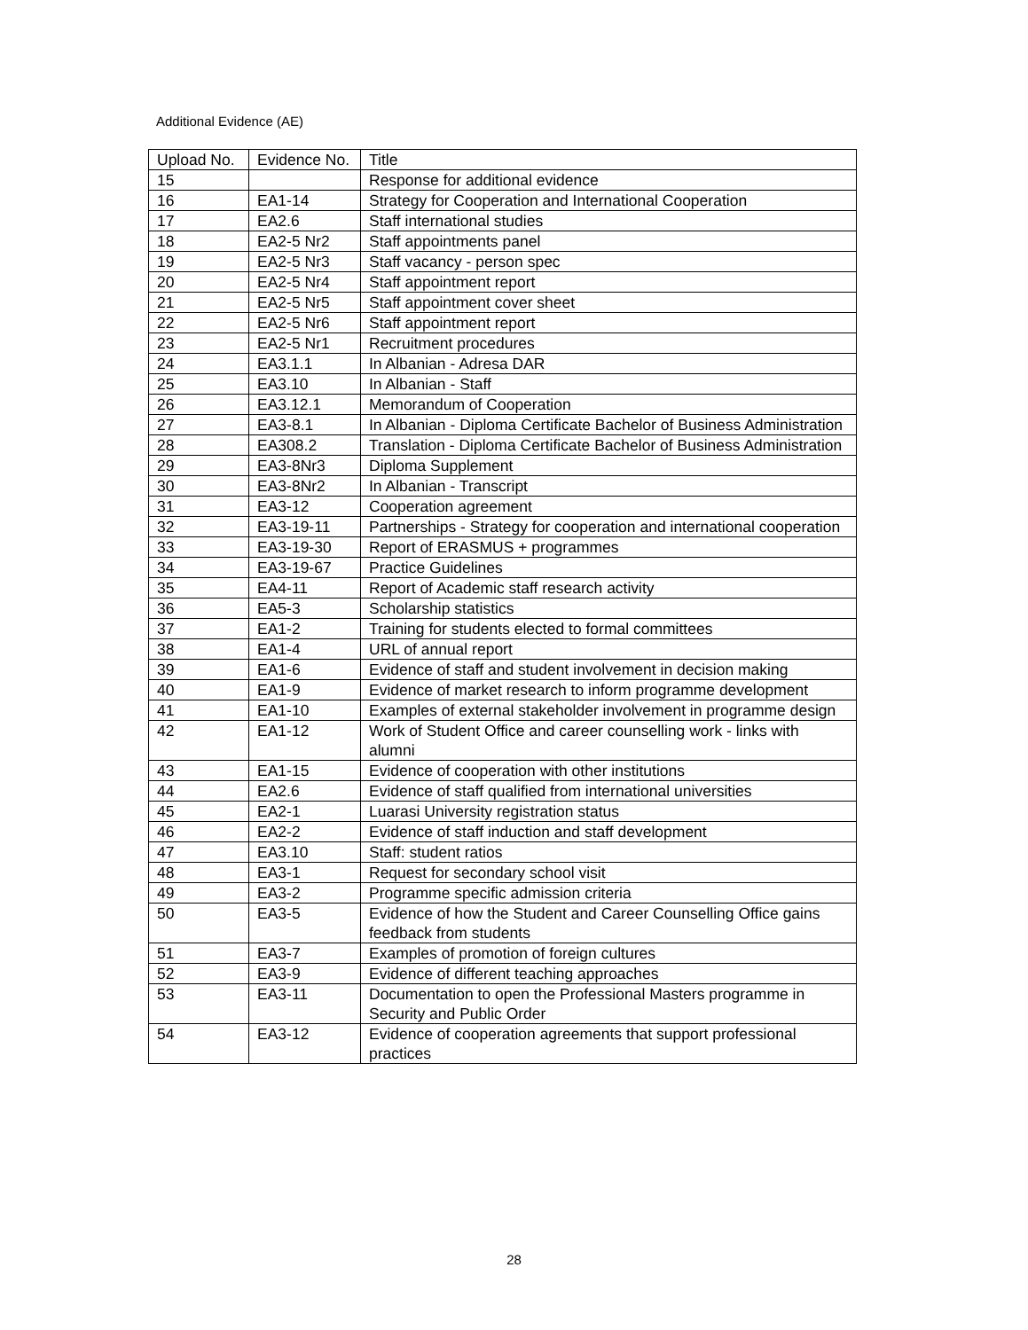Additional Evidence (AE)
| Upload No. | Evidence No. | Title |
| 15 | | Response for additional evidence |
| 16 | EA1-14 | Strategy for Cooperation and International Cooperation |
| 17 | EA2.6 | Staff international studies |
| 18 | EA2-5 Nr2 | Staff appointments panel |
| 19 | EA2-5 Nr3 | Staff vacancy - person spec |
| 20 | EA2-5 Nr4 | Staff appointment report |
| 21 | EA2-5 Nr5 | Staff appointment cover sheet |
| 22 | EA2-5 Nr6 | Staff appointment report |
| 23 | EA2-5 Nr1 | Recruitment procedures |
| 24 | EA3.1.1 | In Albanian - Adresa DAR |
| 25 | EA3.10 | In Albanian - Staff |
| 26 | EA3.12.1 | Memorandum of Cooperation |
| 27 | EA3-8.1 | In Albanian - Diploma Certificate Bachelor of Business Administration |
| 28 | EA308.2 | Translation - Diploma Certificate Bachelor of Business Administration |
| 29 | EA3-8Nr3 | Diploma Supplement |
| 30 | EA3-8Nr2 | In Albanian - Transcript |
| 31 | EA3-12 | Cooperation agreement |
| 32 | EA3-19-11 | Partnerships - Strategy for cooperation and international cooperation |
| 33 | EA3-19-30 | Report of ERASMUS + programmes |
| 34 | EA3-19-67 | Practice Guidelines |
| 35 | EA4-11 | Report of Academic staff research activity |
| 36 | EA5-3 | Scholarship statistics |
| 37 | EA1-2 | Training for students elected to formal committees |
| 38 | EA1-4 | URL of annual report |
| 39 | EA1-6 | Evidence of staff and student involvement in decision making |
| 40 | EA1-9 | Evidence of market research to inform programme development |
| 41 | EA1-10 | Examples of external stakeholder involvement in programme design |
| 42 | EA1-12 | Work of Student Office and career counselling work - links with alumni |
| 43 | EA1-15 | Evidence of cooperation with other institutions |
| 44 | EA2.6 | Evidence of staff qualified from international universities |
| 45 | EA2-1 | Luarasi University registration status |
| 46 | EA2-2 | Evidence of staff induction and staff development |
| 47 | EA3.10 | Staff: student ratios |
| 48 | EA3-1 | Request for secondary school visit |
| 49 | EA3-2 | Programme specific admission criteria |
| 50 | EA3-5 | Evidence of how the Student and Career Counselling Office gains feedback from students |
| 51 | EA3-7 | Examples of promotion of foreign cultures |
| 52 | EA3-9 | Evidence of different teaching approaches |
| 53 | EA3-11 | Documentation to open the Professional Masters programme in Security and Public Order |
| 54 | EA3-12 | Evidence of cooperation agreements that support professional practices |
28